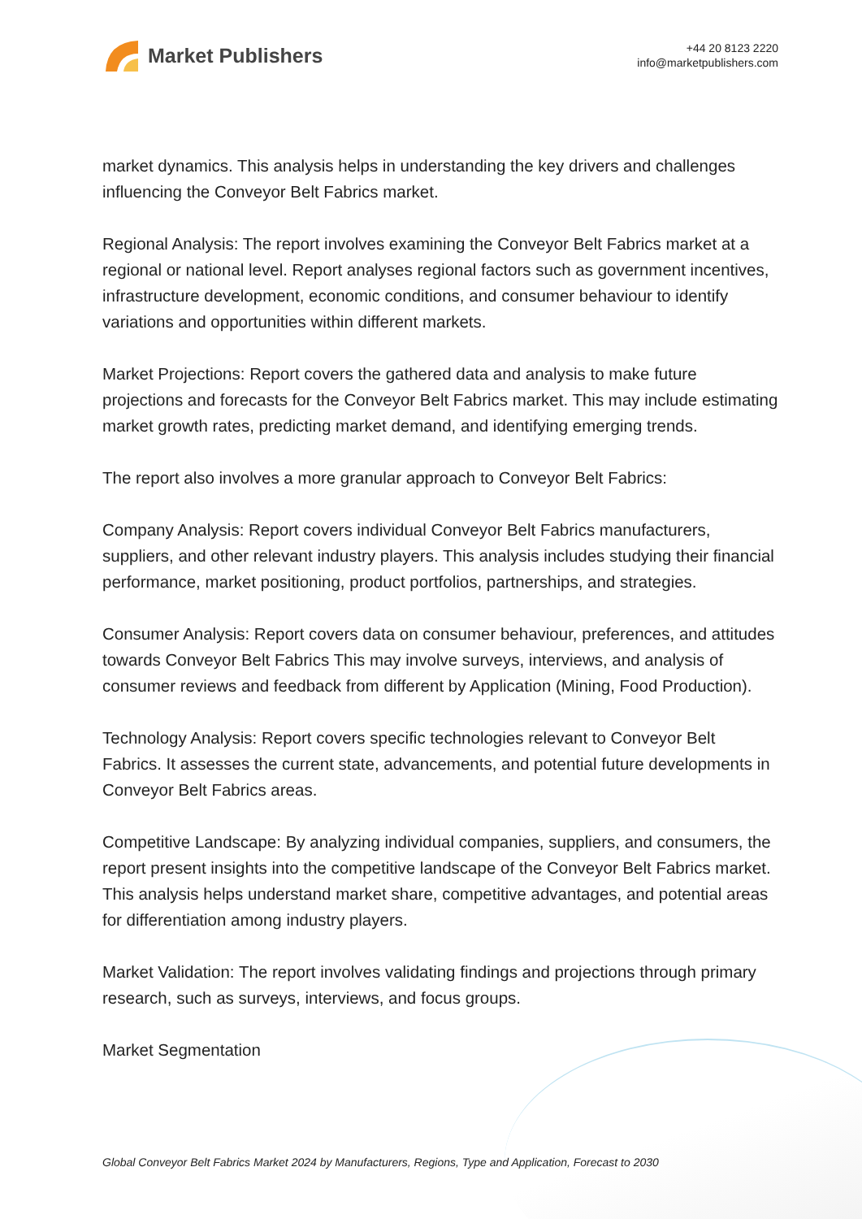Market Publishers
+44 20 8123 2220
info@marketpublishers.com
market dynamics. This analysis helps in understanding the key drivers and challenges influencing the Conveyor Belt Fabrics market.
Regional Analysis: The report involves examining the Conveyor Belt Fabrics market at a regional or national level. Report analyses regional factors such as government incentives, infrastructure development, economic conditions, and consumer behaviour to identify variations and opportunities within different markets.
Market Projections: Report covers the gathered data and analysis to make future projections and forecasts for the Conveyor Belt Fabrics market. This may include estimating market growth rates, predicting market demand, and identifying emerging trends.
The report also involves a more granular approach to Conveyor Belt Fabrics:
Company Analysis: Report covers individual Conveyor Belt Fabrics manufacturers, suppliers, and other relevant industry players. This analysis includes studying their financial performance, market positioning, product portfolios, partnerships, and strategies.
Consumer Analysis: Report covers data on consumer behaviour, preferences, and attitudes towards Conveyor Belt Fabrics This may involve surveys, interviews, and analysis of consumer reviews and feedback from different by Application (Mining, Food Production).
Technology Analysis: Report covers specific technologies relevant to Conveyor Belt Fabrics. It assesses the current state, advancements, and potential future developments in Conveyor Belt Fabrics areas.
Competitive Landscape: By analyzing individual companies, suppliers, and consumers, the report present insights into the competitive landscape of the Conveyor Belt Fabrics market. This analysis helps understand market share, competitive advantages, and potential areas for differentiation among industry players.
Market Validation: The report involves validating findings and projections through primary research, such as surveys, interviews, and focus groups.
Market Segmentation
Global Conveyor Belt Fabrics Market 2024 by Manufacturers, Regions, Type and Application, Forecast to 2030